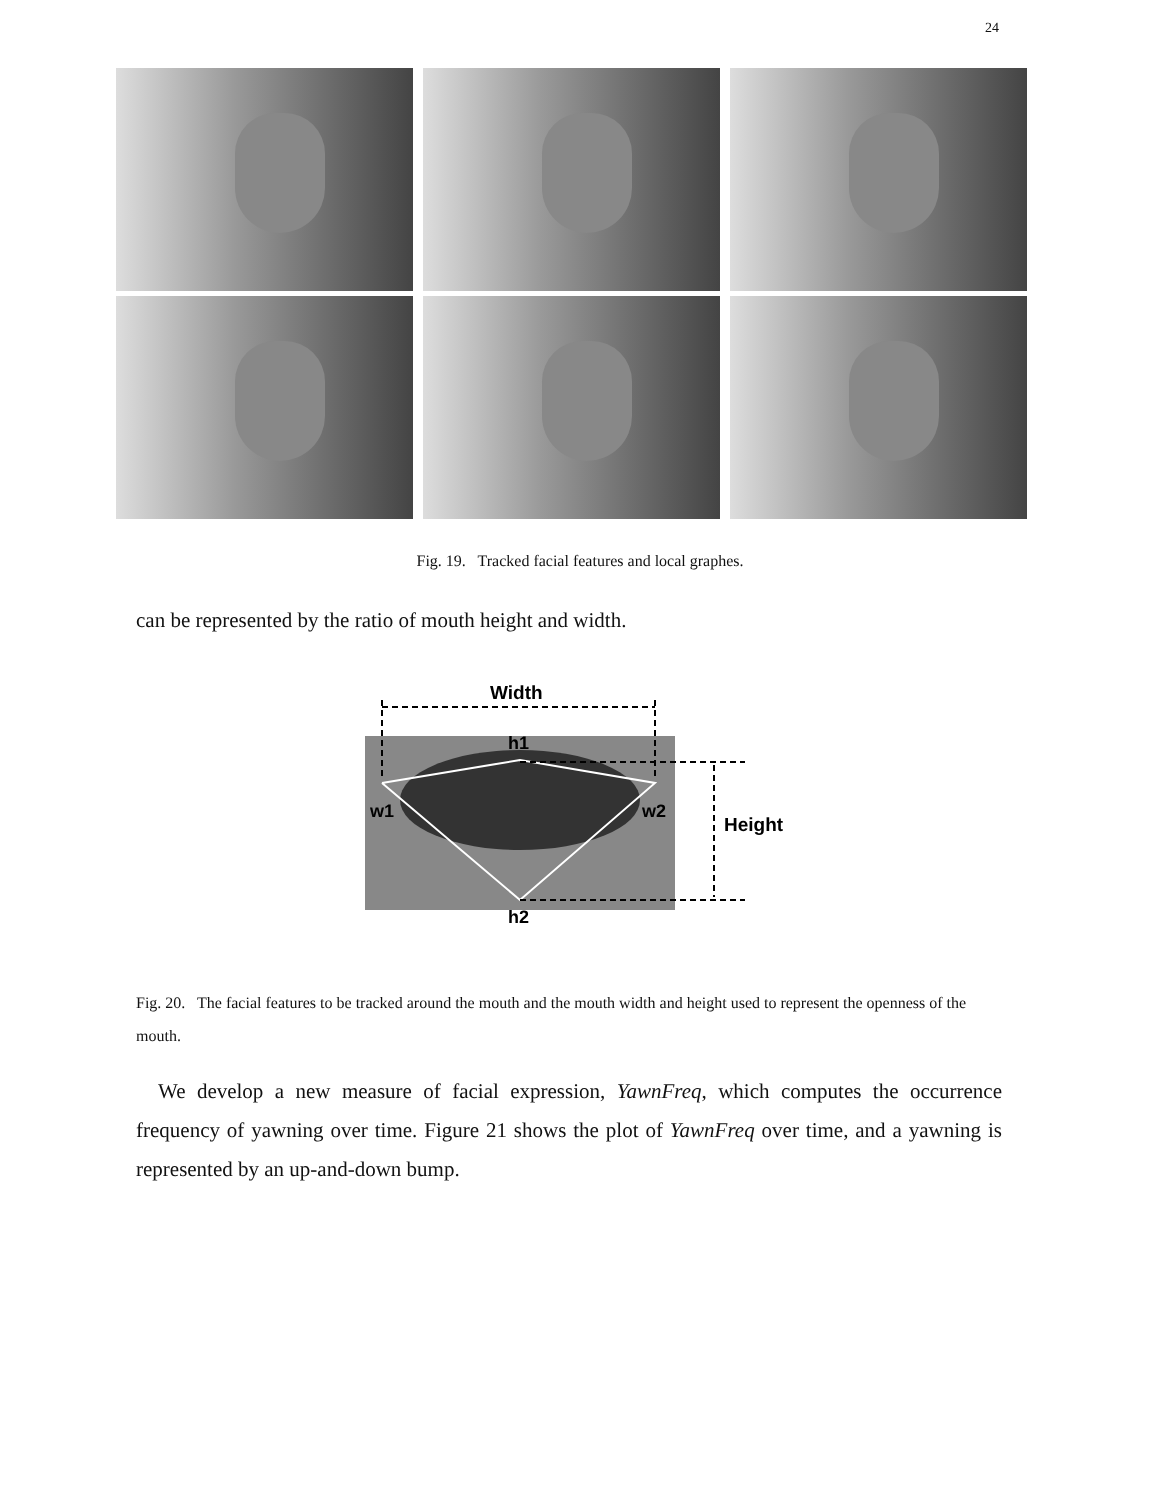24
Fig. 19. Tracked facial features and local graphes.
can be represented by the ratio of mouth height and width.
Width
h1
w1
w2
Height
h2
Fig. 20. The facial features to be tracked around the mouth and the mouth width and height used to represent the openness of the mouth.
We develop a new measure of facial expression, YawnFreq, which computes the occurrence frequency of yawning over time. Figure 21 shows the plot of YawnFreq over time, and a yawning is represented by an up-and-down bump.